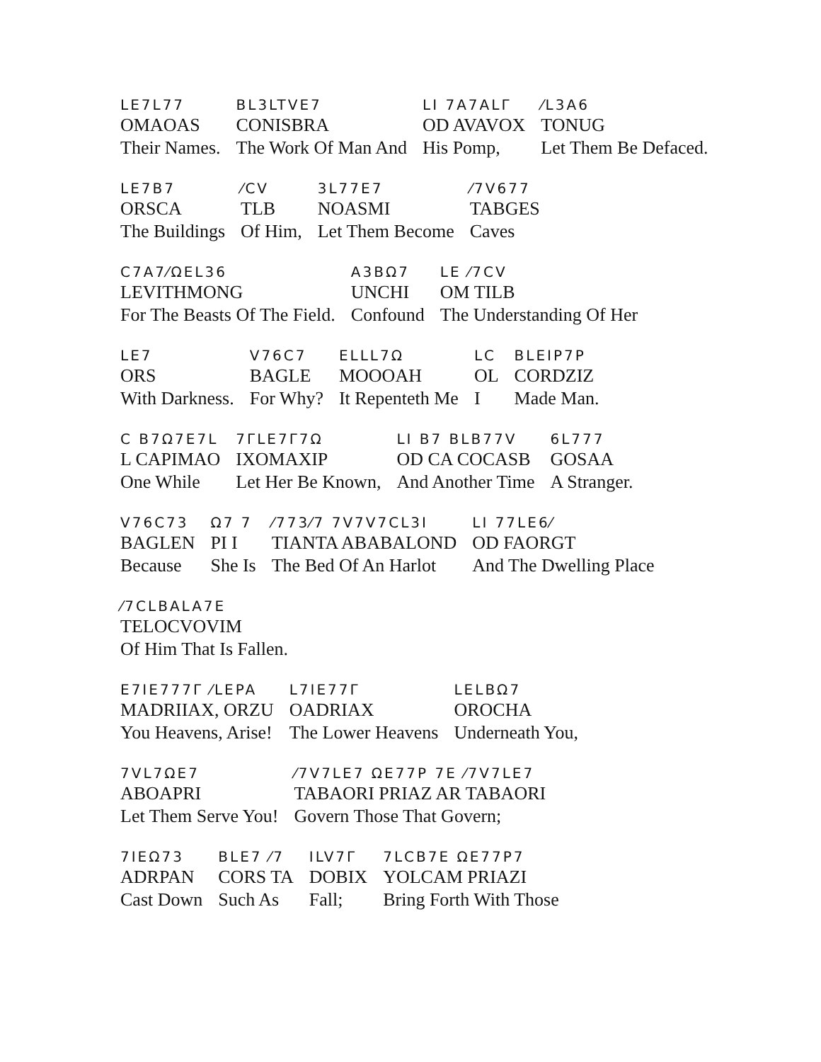| LE7L77 | BL3LTVE7 | LI 7A7ALΓ | ⁄L3A6 |
| OMAOAS | CONISBRA | OD AVAVOX | TONUG |
| Their Names. | The Work Of Man And | His Pomp, | Let Them Be Defaced. |
| LE7B7 | ⁄CV | 3L77E7 | ⁄7V677 |
| ORSCA | TLB | NOASMI | TABGES |
| The Buildings | Of Him, | Let Them Become | Caves |
| C7A7⁄ΩEL36 | A3BΩ7 | LE ⁄7CV |
| LEVITHMONG | UNCHI | OM TILB |
| For The Beasts Of The Field. | Confound | The Understanding Of Her |
| LE7 | V76C7 | ELLL7Ω | LC | BLEIP7P |
| ORS | BAGLE | MOOOAH | OL | CORDZIZ |
| With Darkness. | For Why? | It Repenteth Me | I | Made Man. |
| C B7Ω7E7L | 7ΓLE7Γ7Ω | LI B7 BLB77V | 6L777 |
| L CAPIMAO | IXOMAXIP | OD CA COCASB | GOSAA |
| One While | Let Her Be Known, | And Another Time | A Stranger. |
| V76C73 | Ω7 7 | ⁄773⁄7 7V7V7CL3I | LI 77LE6⁄ |
| BAGLEN | PI I | TIANTA ABABALOND | OD FAORGT |
| Because | She Is | The Bed Of An Harlot | And The Dwelling Place |
| ⁄7CLBALA7E |
| TELOCVOVIM |
| Of Him That Is Fallen. |
| E7IE777Γ ⁄LEPA | L7IE77Γ | LELBΩ7 |
| MADRIIAX, ORZU | OADRIAX | OROCHA |
| You Heavens, Arise! | The Lower Heavens | Underneath You, |
| 7VL7ΩE7 | ⁄7V7LE7 ΩE77P 7E ⁄7V7LE7 |
| ABOAPRI | TABAORI PRIAZ AR TABAORI |
| Let Them Serve You! | Govern Those That Govern; |
| 7IEΩ73 | BLE7 ⁄7 | ILV7Γ | 7LCB7E ΩE77P7 |
| ADRPAN | CORS TA | DOBIX | YOLCAM PRIAZI |
| Cast Down | Such As | Fall; | Bring Forth With Those |